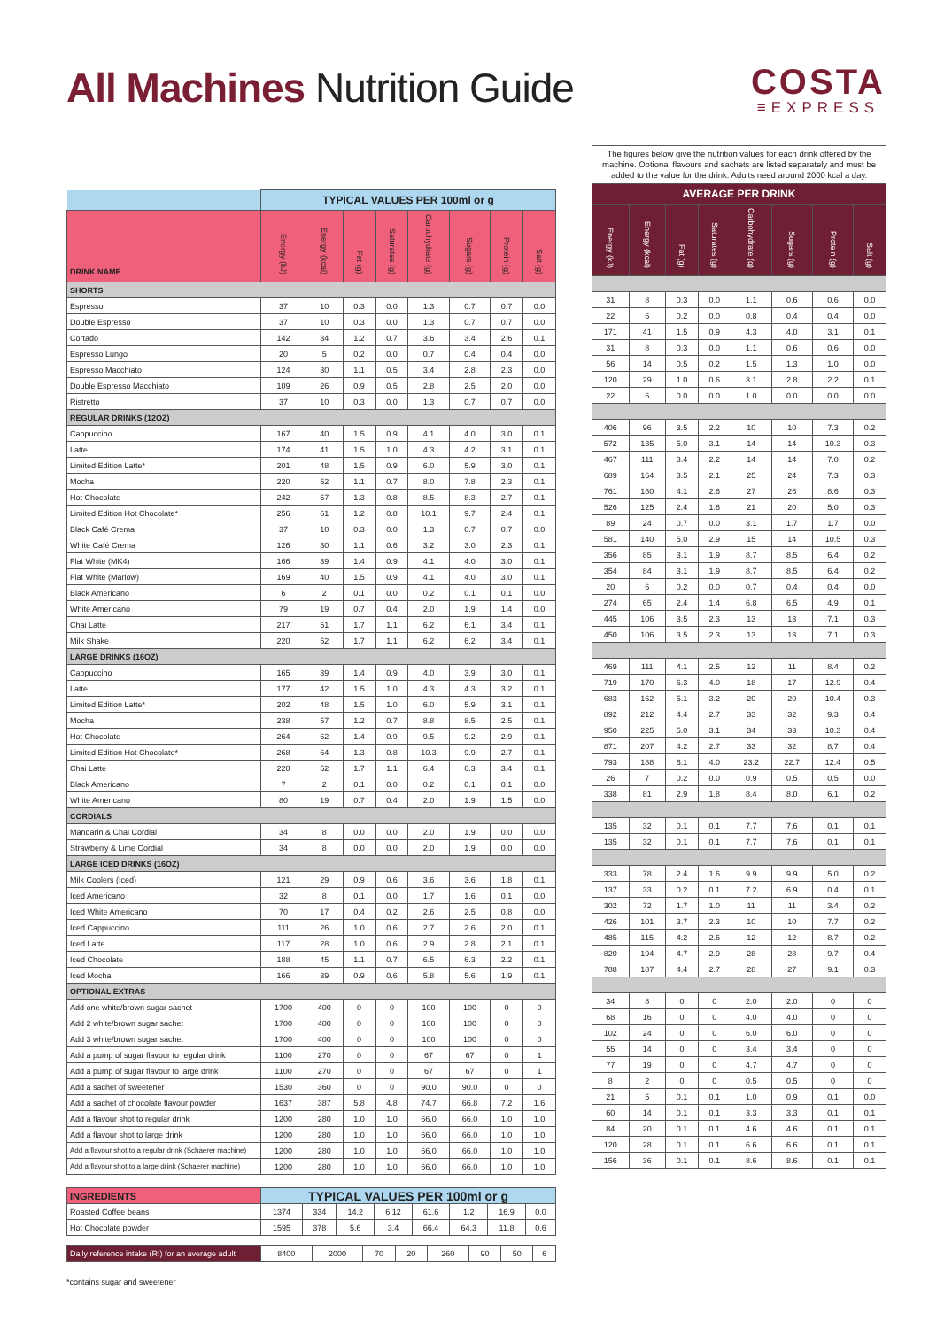All Machines Nutrition Guide
COSTA
≡EXPRESS
| | TYPICAL VALUES PER 100ml or g | | | | | | | |
| --- | --- | --- | --- | --- | --- | --- | --- | --- |
| DRINK NAME | Energy (kJ) | Energy (kcal) | Fat (g) | Saturates (g) | Carbohydrate (g) | Sugars (g) | Protein (g) | Salt (g) |
| SHORTS | | | | | | | | |
| Espresso | 37 | 10 | 0.3 | 0.0 | 1.3 | 0.7 | 0.7 | 0.0 |
| Double Espresso | 37 | 10 | 0.3 | 0.0 | 1.3 | 0.7 | 0.7 | 0.0 |
| Cortado | 142 | 34 | 1.2 | 0.7 | 3.6 | 3.4 | 2.6 | 0.1 |
| Espresso Lungo | 20 | 5 | 0.2 | 0.0 | 0.7 | 0.4 | 0.4 | 0.0 |
| Espresso Macchiato | 124 | 30 | 1.1 | 0.5 | 3.4 | 2.8 | 2.3 | 0.0 |
| Double Espresso Macchiato | 109 | 26 | 0.9 | 0.5 | 2.8 | 2.5 | 2.0 | 0.0 |
| Ristretto | 37 | 10 | 0.3 | 0.0 | 1.3 | 0.7 | 0.7 | 0.0 |
| REGULAR DRINKS (12OZ) | | | | | | | | |
| Cappuccino | 167 | 40 | 1.5 | 0.9 | 4.1 | 4.0 | 3.0 | 0.1 |
| Latte | 174 | 41 | 1.5 | 1.0 | 4.3 | 4.2 | 3.1 | 0.1 |
| Limited Edition Latte* | 201 | 48 | 1.5 | 0.9 | 6.0 | 5.9 | 3.0 | 0.1 |
| Mocha | 220 | 52 | 1.1 | 0.7 | 8.0 | 7.8 | 2.3 | 0.1 |
| Hot Chocolate | 242 | 57 | 1.3 | 0.8 | 8.5 | 8.3 | 2.7 | 0.1 |
| Limited Edition Hot Chocolate* | 256 | 61 | 1.2 | 0.8 | 10.1 | 9.7 | 2.4 | 0.1 |
| Black Café Crema | 37 | 10 | 0.3 | 0.0 | 1.3 | 0.7 | 0.7 | 0.0 |
| White Café Crema | 126 | 30 | 1.1 | 0.6 | 3.2 | 3.0 | 2.3 | 0.1 |
| Flat White (MK4) | 166 | 39 | 1.4 | 0.9 | 4.1 | 4.0 | 3.0 | 0.1 |
| Flat White (Marlow) | 169 | 40 | 1.5 | 0.9 | 4.1 | 4.0 | 3.0 | 0.1 |
| Black Americano | 6 | 2 | 0.1 | 0.0 | 0.2 | 0.1 | 0.1 | 0.0 |
| White Americano | 79 | 19 | 0.7 | 0.4 | 2.0 | 1.9 | 1.4 | 0.0 |
| Chai Latte | 217 | 51 | 1.7 | 1.1 | 6.2 | 6.1 | 3.4 | 0.1 |
| Milk Shake | 220 | 52 | 1.7 | 1.1 | 6.2 | 6.2 | 3.4 | 0.1 |
| LARGE DRINKS (16OZ) | | | | | | | | |
| Cappuccino | 165 | 39 | 1.4 | 0.9 | 4.0 | 3.9 | 3.0 | 0.1 |
| Latte | 177 | 42 | 1.5 | 1.0 | 4.3 | 4.3 | 3.2 | 0.1 |
| Limited Edition Latte* | 202 | 48 | 1.5 | 1.0 | 6.0 | 5.9 | 3.1 | 0.1 |
| Mocha | 238 | 57 | 1.2 | 0.7 | 8.8 | 8.5 | 2.5 | 0.1 |
| Hot Chocolate | 264 | 62 | 1.4 | 0.9 | 9.5 | 9.2 | 2.9 | 0.1 |
| Limited Edition Hot Chocolate* | 268 | 64 | 1.3 | 0.8 | 10.3 | 9.9 | 2.7 | 0.1 |
| Chai Latte | 220 | 52 | 1.7 | 1.1 | 6.4 | 6.3 | 3.4 | 0.1 |
| Black Americano | 7 | 2 | 0.1 | 0.0 | 0.2 | 0.1 | 0.1 | 0.0 |
| White Americano | 80 | 19 | 0.7 | 0.4 | 2.0 | 1.9 | 1.5 | 0.0 |
| CORDIALS | | | | | | | | |
| Mandarin & Chai Cordial | 34 | 8 | 0.0 | 0.0 | 2.0 | 1.9 | 0.0 | 0.0 |
| Strawberry & Lime Cordial | 34 | 8 | 0.0 | 0.0 | 2.0 | 1.9 | 0.0 | 0.0 |
| LARGE ICED DRINKS (16OZ) | | | | | | | | |
| Milk Coolers (Iced) | 121 | 29 | 0.9 | 0.6 | 3.6 | 3.6 | 1.8 | 0.1 |
| Iced Americano | 32 | 8 | 0.1 | 0.0 | 1.7 | 1.6 | 0.1 | 0.0 |
| Iced White Americano | 70 | 17 | 0.4 | 0.2 | 2.6 | 2.5 | 0.8 | 0.0 |
| Iced Cappuccino | 111 | 26 | 1.0 | 0.6 | 2.7 | 2.6 | 2.0 | 0.1 |
| Iced Latte | 117 | 28 | 1.0 | 0.6 | 2.9 | 2.8 | 2.1 | 0.1 |
| Iced Chocolate | 188 | 45 | 1.1 | 0.7 | 6.5 | 6.3 | 2.2 | 0.1 |
| Iced Mocha | 166 | 39 | 0.9 | 0.6 | 5.8 | 5.6 | 1.9 | 0.1 |
| OPTIONAL EXTRAS | | | | | | | | |
| Add one white/brown sugar sachet | 1700 | 400 | 0 | 0 | 100 | 100 | 0 | 0 |
| Add 2 white/brown sugar sachet | 1700 | 400 | 0 | 0 | 100 | 100 | 0 | 0 |
| Add 3 white/brown sugar sachet | 1700 | 400 | 0 | 0 | 100 | 100 | 0 | 0 |
| Add a pump of sugar flavour to regular drink | 1100 | 270 | 0 | 0 | 67 | 67 | 0 | 1 |
| Add a pump of sugar flavour to large drink | 1100 | 270 | 0 | 0 | 67 | 67 | 0 | 1 |
| Add a sachet of sweetener | 1530 | 360 | 0 | 0 | 90.0 | 90.0 | 0 | 0 |
| Add a sachet of chocolate flavour powder | 1637 | 387 | 5.8 | 4.8 | 74.7 | 66.8 | 7.2 | 1.6 |
| Add a flavour shot to regular drink | 1200 | 280 | 1.0 | 1.0 | 66.0 | 66.0 | 1.0 | 1.0 |
| Add a flavour shot to large drink | 1200 | 280 | 1.0 | 1.0 | 66.0 | 66.0 | 1.0 | 1.0 |
| Add a flavour shot to a regular drink (Schaerer machine) | 1200 | 280 | 1.0 | 1.0 | 66.0 | 66.0 | 1.0 | 1.0 |
| Add a flavour shot to a large drink (Schaerer machine) | 1200 | 280 | 1.0 | 1.0 | 66.0 | 66.0 | 1.0 | 1.0 |
| INGREDIENTS | TYPICAL VALUES PER 100ml or g | | | | | | | |
| --- | --- | --- | --- | --- | --- | --- | --- | --- |
| Roasted Coffee beans | 1374 | 334 | 14.2 | 6.12 | 61.6 | 1.2 | 16.9 | 0.0 |
| Hot Chocolate powder | 1595 | 378 | 5.6 | 3.4 | 66.4 | 64.3 | 11.8 | 0.6 |
| Daily reference intake (RI) for an average adult | 8400 | 2000 | 70 | 20 | 260 | 90 | 50 | 6 |
The figures below give the nutrition values for each drink offered by the machine. Optional flavours and sachets are listed separately and must be added to the value for the drink. Adults need around 2000 kcal a day.
| AVERAGE PER DRINK | | | | | | | |
| --- | --- | --- | --- | --- | --- | --- | --- |
| Energy (kJ) | Energy (kcal) | Fat (g) | Saturates (g) | Carbohydrate (g) | Sugars (g) | Protein (g) | Salt (g) |
| 31 | 8 | 0.3 | 0.0 | 1.1 | 0.6 | 0.6 | 0.0 |
| 22 | 6 | 0.2 | 0.0 | 0.8 | 0.4 | 0.4 | 0.0 |
| 171 | 41 | 1.5 | 0.9 | 4.3 | 4.0 | 3.1 | 0.1 |
| 31 | 8 | 0.3 | 0.0 | 1.1 | 0.6 | 0.6 | 0.0 |
| 56 | 14 | 0.5 | 0.2 | 1.5 | 1.3 | 1.0 | 0.0 |
| 120 | 29 | 1.0 | 0.6 | 3.1 | 2.8 | 2.2 | 0.1 |
| 22 | 6 | 0.0 | 0.0 | 1.0 | 0.0 | 0.0 | 0.0 |
| 406 | 96 | 3.5 | 2.2 | 10 | 10 | 7.3 | 0.2 |
| 572 | 135 | 5.0 | 3.1 | 14 | 14 | 10.3 | 0.3 |
| 467 | 111 | 3.4 | 2.2 | 14 | 14 | 7.0 | 0.2 |
| 689 | 164 | 3.5 | 2.1 | 25 | 24 | 7.3 | 0.3 |
| 761 | 180 | 4.1 | 2.6 | 27 | 26 | 8.6 | 0.3 |
| 526 | 125 | 2.4 | 1.6 | 21 | 20 | 5.0 | 0.3 |
| 89 | 24 | 0.7 | 0.0 | 3.1 | 1.7 | 1.7 | 0.0 |
| 581 | 140 | 5.0 | 2.9 | 15 | 14 | 10.5 | 0.3 |
| 356 | 85 | 3.1 | 1.9 | 8.7 | 8.5 | 6.4 | 0.2 |
| 354 | 84 | 3.1 | 1.9 | 8.7 | 8.5 | 6.4 | 0.2 |
| 20 | 6 | 0.2 | 0.0 | 0.7 | 0.4 | 0.4 | 0.0 |
| 274 | 65 | 2.4 | 1.4 | 6.8 | 6.5 | 4.9 | 0.1 |
| 445 | 106 | 3.5 | 2.3 | 13 | 13 | 7.1 | 0.3 |
| 450 | 106 | 3.5 | 2.3 | 13 | 13 | 7.1 | 0.3 |
| 469 | 111 | 4.1 | 2.5 | 12 | 11 | 8.4 | 0.2 |
| 719 | 170 | 6.3 | 4.0 | 18 | 17 | 12.9 | 0.4 |
| 683 | 162 | 5.1 | 3.2 | 20 | 20 | 10.4 | 0.3 |
| 892 | 212 | 4.4 | 2.7 | 33 | 32 | 9.3 | 0.4 |
| 950 | 225 | 5.0 | 3.1 | 34 | 33 | 10.3 | 0.4 |
| 871 | 207 | 4.2 | 2.7 | 33 | 32 | 8.7 | 0.4 |
| 793 | 188 | 6.1 | 4.0 | 23.2 | 22.7 | 12.4 | 0.5 |
| 26 | 7 | 0.2 | 0.0 | 0.9 | 0.5 | 0.5 | 0.0 |
| 338 | 81 | 2.9 | 1.8 | 8.4 | 8.0 | 6.1 | 0.2 |
| 135 | 32 | 0.1 | 0.1 | 7.7 | 7.6 | 0.1 | 0.1 |
| 135 | 32 | 0.1 | 0.1 | 7.7 | 7.6 | 0.1 | 0.1 |
| 333 | 78 | 2.4 | 1.6 | 9.9 | 9.9 | 5.0 | 0.2 |
| 137 | 33 | 0.2 | 0.1 | 7.2 | 6.9 | 0.4 | 0.1 |
| 302 | 72 | 1.7 | 1.0 | 11 | 11 | 3.4 | 0.2 |
| 426 | 101 | 3.7 | 2.3 | 10 | 10 | 7.7 | 0.2 |
| 485 | 115 | 4.2 | 2.6 | 12 | 12 | 8.7 | 0.2 |
| 820 | 194 | 4.7 | 2.9 | 28 | 28 | 9.7 | 0.4 |
| 788 | 187 | 4.4 | 2.7 | 28 | 27 | 9.1 | 0.3 |
| 34 | 8 | 0 | 0 | 2.0 | 2.0 | 0 | 0 |
| 68 | 16 | 0 | 0 | 4.0 | 4.0 | 0 | 0 |
| 102 | 24 | 0 | 0 | 6.0 | 6.0 | 0 | 0 |
| 55 | 14 | 0 | 0 | 3.4 | 3.4 | 0 | 0 |
| 77 | 19 | 0 | 0 | 4.7 | 4.7 | 0 | 0 |
| 8 | 2 | 0 | 0 | 0.5 | 0.5 | 0 | 0 |
| 21 | 5 | 0.1 | 0.1 | 1.0 | 0.9 | 0.1 | 0.0 |
| 60 | 14 | 0.1 | 0.1 | 3.3 | 3.3 | 0.1 | 0.1 |
| 84 | 20 | 0.1 | 0.1 | 4.6 | 4.6 | 0.1 | 0.1 |
| 120 | 28 | 0.1 | 0.1 | 6.6 | 6.6 | 0.1 | 0.1 |
| 156 | 36 | 0.1 | 0.1 | 8.6 | 8.6 | 0.1 | 0.1 |
*contains sugar and sweetener